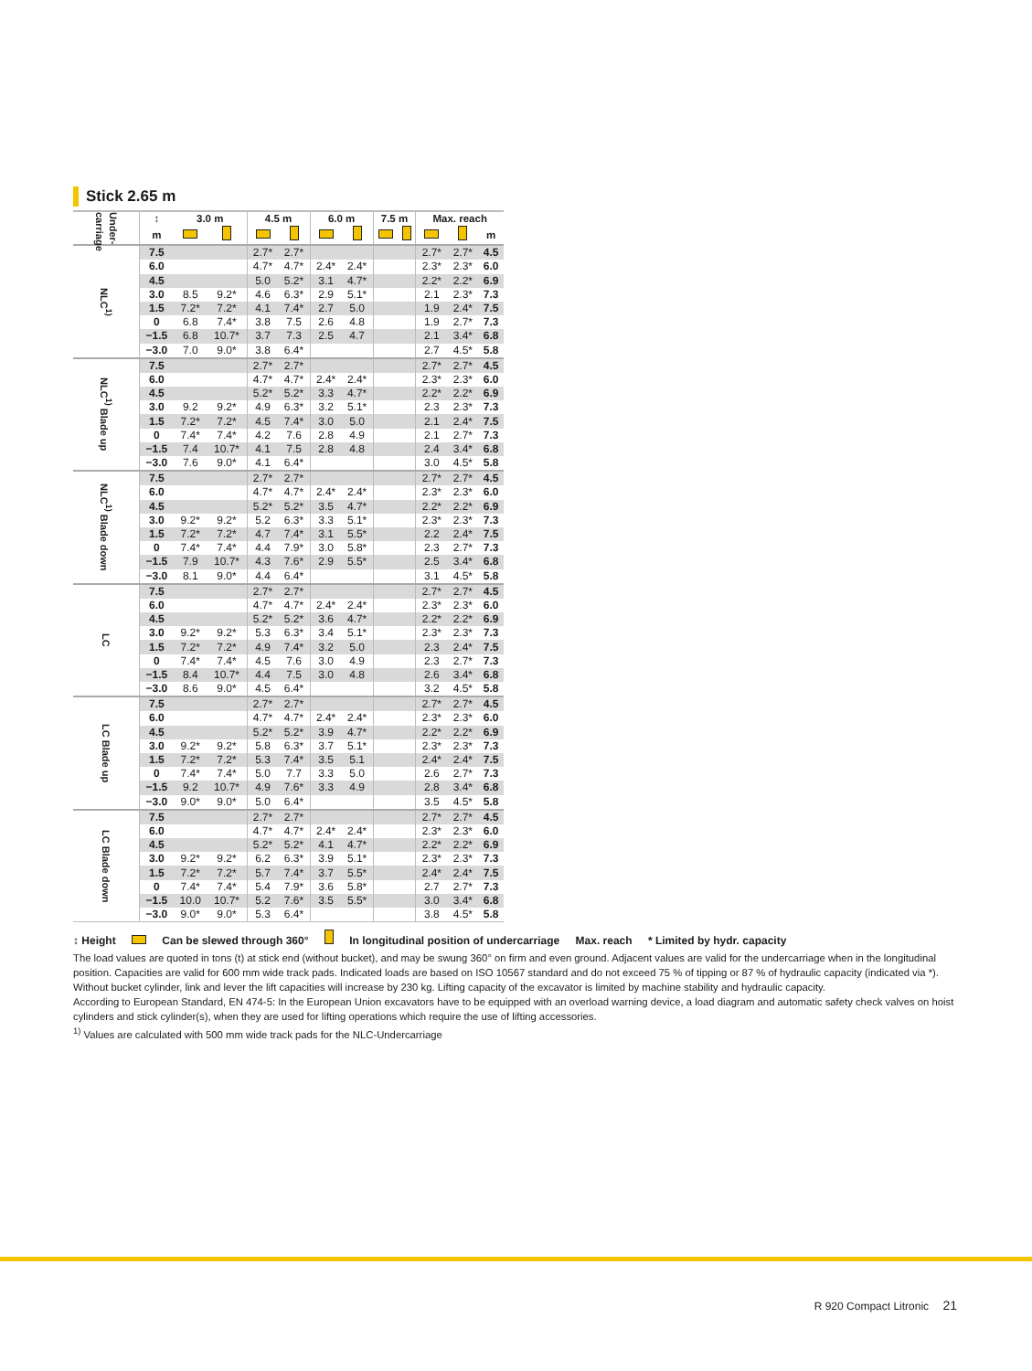Stick 2.65 m
| Under- carriage | ↕ | 3.0 m | | 4.5 m | | 6.0 m | | 7.5 m | | Max. reach | | |
| --- | --- | --- | --- | --- | --- | --- | --- | --- | --- | --- | --- | --- |
| | m | | | | | | | | | | | m |
| NLC<sup>1)</sup> | 7.5 | | | 2.7* | 2.7* | | | | | 2.7* | 2.7* | 4.5 |
| | 6.0 | | | 4.7* | 4.7* | 2.4* | 2.4* | | | 2.3* | 2.3* | 6.0 |
| | 4.5 | | | 5.0 | 5.2* | 3.1 | 4.7* | | | 2.2* | 2.2* | 6.9 |
| | 3.0 | 8.5 | 9.2* | 4.6 | 6.3* | 2.9 | 5.1* | | | 2.1 | 2.3* | 7.3 |
| | 1.5 | 7.2* | 7.2* | 4.1 | 7.4* | 2.7 | 5.0 | | | 1.9 | 2.4* | 7.5 |
| | 0 | 6.8 | 7.4* | 3.8 | 7.5 | 2.6 | 4.8 | | | 1.9 | 2.7* | 7.3 |
| | −1.5 | 6.8 | 10.7* | 3.7 | 7.3 | 2.5 | 4.7 | | | 2.1 | 3.4* | 6.8 |
| | −3.0 | 7.0 | 9.0* | 3.8 | 6.4* | | | | | 2.7 | 4.5* | 5.8 |
| NLC<sup>1)</sup> Blade up | 7.5 | | | 2.7* | 2.7* | | | | | 2.7* | 2.7* | 4.5 |
| | 6.0 | | | 4.7* | 4.7* | 2.4* | 2.4* | | | 2.3* | 2.3* | 6.0 |
| | 4.5 | | | 5.2* | 5.2* | 3.3 | 4.7* | | | 2.2* | 2.2* | 6.9 |
| | 3.0 | 9.2 | 9.2* | 4.9 | 6.3* | 3.2 | 5.1* | | | 2.3 | 2.3* | 7.3 |
| | 1.5 | 7.2* | 7.2* | 4.5 | 7.4* | 3.0 | 5.0 | | | 2.1 | 2.4* | 7.5 |
| | 0 | 7.4* | 7.4* | 4.2 | 7.6 | 2.8 | 4.9 | | | 2.1 | 2.7* | 7.3 |
| | −1.5 | 7.4 | 10.7* | 4.1 | 7.5 | 2.8 | 4.8 | | | 2.4 | 3.4* | 6.8 |
| | −3.0 | 7.6 | 9.0* | 4.1 | 6.4* | | | | | 3.0 | 4.5* | 5.8 |
| NLC<sup>1)</sup> Blade down | 7.5 | | | 2.7* | 2.7* | | | | | 2.7* | 2.7* | 4.5 |
| | 6.0 | | | 4.7* | 4.7* | 2.4* | 2.4* | | | 2.3* | 2.3* | 6.0 |
| | 4.5 | | | 5.2* | 5.2* | 3.5 | 4.7* | | | 2.2* | 2.2* | 6.9 |
| | 3.0 | 9.2* | 9.2* | 5.2 | 6.3* | 3.3 | 5.1* | | | 2.3* | 2.3* | 7.3 |
| | 1.5 | 7.2* | 7.2* | 4.7 | 7.4* | 3.1 | 5.5* | | | 2.2 | 2.4* | 7.5 |
| | 0 | 7.4* | 7.4* | 4.4 | 7.9* | 3.0 | 5.8* | | | 2.3 | 2.7* | 7.3 |
| | −1.5 | 7.9 | 10.7* | 4.3 | 7.6* | 2.9 | 5.5* | | | 2.5 | 3.4* | 6.8 |
| | −3.0 | 8.1 | 9.0* | 4.4 | 6.4* | | | | | 3.1 | 4.5* | 5.8 |
| LC | 7.5 | | | 2.7* | 2.7* | | | | | 2.7* | 2.7* | 4.5 |
| | 6.0 | | | 4.7* | 4.7* | 2.4* | 2.4* | | | 2.3* | 2.3* | 6.0 |
| | 4.5 | | | 5.2* | 5.2* | 3.6 | 4.7* | | | 2.2* | 2.2* | 6.9 |
| | 3.0 | 9.2* | 9.2* | 5.3 | 6.3* | 3.4 | 5.1* | | | 2.3* | 2.3* | 7.3 |
| | 1.5 | 7.2* | 7.2* | 4.9 | 7.4* | 3.2 | 5.0 | | | 2.3 | 2.4* | 7.5 |
| | 0 | 7.4* | 7.4* | 4.5 | 7.6 | 3.0 | 4.9 | | | 2.3 | 2.7* | 7.3 |
| | −1.5 | 8.4 | 10.7* | 4.4 | 7.5 | 3.0 | 4.8 | | | 2.6 | 3.4* | 6.8 |
| | −3.0 | 8.6 | 9.0* | 4.5 | 6.4* | | | | | 3.2 | 4.5* | 5.8 |
| LC Blade up | 7.5 | | | 2.7* | 2.7* | | | | | 2.7* | 2.7* | 4.5 |
| | 6.0 | | | 4.7* | 4.7* | 2.4* | 2.4* | | | 2.3* | 2.3* | 6.0 |
| | 4.5 | | | 5.2* | 5.2* | 3.9 | 4.7* | | | 2.2* | 2.2* | 6.9 |
| | 3.0 | 9.2* | 9.2* | 5.8 | 6.3* | 3.7 | 5.1* | | | 2.3* | 2.3* | 7.3 |
| | 1.5 | 7.2* | 7.2* | 5.3 | 7.4* | 3.5 | 5.1 | | | 2.4* | 2.4* | 7.5 |
| | 0 | 7.4* | 7.4* | 5.0 | 7.7 | 3.3 | 5.0 | | | 2.6 | 2.7* | 7.3 |
| | −1.5 | 9.2 | 10.7* | 4.9 | 7.6* | 3.3 | 4.9 | | | 2.8 | 3.4* | 6.8 |
| | −3.0 | 9.0* | 9.0* | 5.0 | 6.4* | | | | | 3.5 | 4.5* | 5.8 |
| LC Blade down | 7.5 | | | 2.7* | 2.7* | | | | | 2.7* | 2.7* | 4.5 |
| | 6.0 | | | 4.7* | 4.7* | 2.4* | 2.4* | | | 2.3* | 2.3* | 6.0 |
| | 4.5 | | | 5.2* | 5.2* | 4.1 | 4.7* | | | 2.2* | 2.2* | 6.9 |
| | 3.0 | 9.2* | 9.2* | 6.2 | 6.3* | 3.9 | 5.1* | | | 2.3* | 2.3* | 7.3 |
| | 1.5 | 7.2* | 7.2* | 5.7 | 7.4* | 3.7 | 5.5* | | | 2.4* | 2.4* | 7.5 |
| | 0 | 7.4* | 7.4* | 5.4 | 7.9* | 3.6 | 5.8* | | | 2.7 | 2.7* | 7.3 |
| | −1.5 | 10.0 | 10.7* | 5.2 | 7.6* | 3.5 | 5.5* | | | 3.0 | 3.4* | 6.8 |
| | −3.0 | 9.0* | 9.0* | 5.3 | 6.4* | | | | | 3.8 | 4.5* | 5.8 |
↕ Height Can be slewed through 360° In longitudinal position of undercarriage Max. reach * Limited by hydr. capacity
The load values are quoted in tons (t) at stick end (without bucket), and may be swung 360° on firm and even ground. Adjacent values are valid for the undercarriage when in the longitudinal position. Capacities are valid for 600 mm wide track pads. Indicated loads are based on ISO 10567 standard and do not exceed 75 % of tipping or 87 % of hydraulic capacity (indicated via *). Without bucket cylinder, link and lever the lift capacities will increase by 230 kg. Lifting capacity of the excavator is limited by machine stability and hydraulic capacity.
According to European Standard, EN 474-5: In the European Union excavators have to be equipped with an overload warning device, a load diagram and automatic safety check valves on hoist cylinders and stick cylinder(s), when they are used for lifting operations which require the use of lifting accessories.
<sup>1)</sup> Values are calculated with 500 mm wide track pads for the NLC-Undercarriage
R 920 Compact Litronic 21